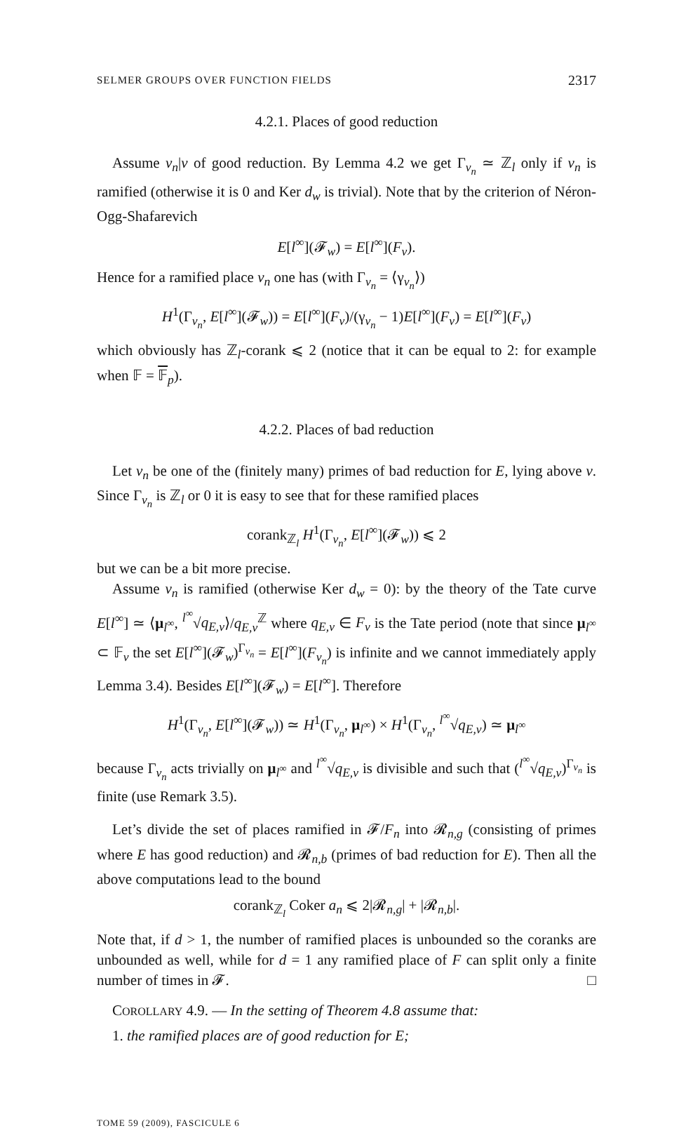SELMER GROUPS OVER FUNCTION FIELDS 2317
4.2.1. Places of good reduction
Assume v<sub>n</sub>|v of good reduction. By Lemma 4.2 we get Γ<sub>v<sub>n</sub></sub> ≃ ℤ<sub>l</sub> only if v<sub>n</sub> is ramified (otherwise it is 0 and Ker d<sub>w</sub> is trivial). Note that by the criterion of Néron-Ogg-Shafarevich
E[l<sup>∞</sup>](𝓕<sub>w</sub>) = E[l<sup>∞</sup>](F<sub>v</sub>).
Hence for a ramified place v<sub>n</sub> one has (with Γ<sub>v<sub>n</sub></sub> = ⟨γ<sub>v<sub>n</sub></sub>⟩)
H<sup>1</sup>(Γ<sub>v<sub>n</sub></sub>, E[l<sup>∞</sup>](𝓕<sub>w</sub>)) = E[l<sup>∞</sup>](F<sub>v</sub>)/(γ<sub>v<sub>n</sub></sub> − 1)E[l<sup>∞</sup>](F<sub>v</sub>) = E[l<sup>∞</sup>](F<sub>v</sub>)
which obviously has ℤ<sub>l</sub>-corank ⩽ 2 (notice that it can be equal to 2: for example when 𝔽 = 𝔽<sub>p</sub>).
4.2.2. Places of bad reduction
Let v<sub>n</sub> be one of the (finitely many) primes of bad reduction for E, lying above v. Since Γ<sub>v<sub>n</sub></sub> is ℤ<sub>l</sub> or 0 it is easy to see that for these ramified places
corank<sub>ℤ<sub>l</sub></sub> H<sup>1</sup>(Γ<sub>v<sub>n</sub></sub>, E[l<sup>∞</sup>](𝓕<sub>w</sub>)) ⩽ 2
but we can be a bit more precise.
Assume v<sub>n</sub> is ramified (otherwise Ker d<sub>w</sub> = 0): by the theory of the Tate curve E[l<sup>∞</sup>] ≃ ⟨μ<sub>l<sup>∞</sup></sub>, <sup>l<sup>∞</sup></sup>√q<sub>E,v</sub>⟩/q<sub>E,v</sub><sup>ℤ</sup> where q<sub>E,v</sub> ∈ F<sub>v</sub> is the Tate period (note that since μ<sub>l<sup>∞</sup></sub> ⊂ 𝔽<sub>v</sub> the set E[l<sup>∞</sup>](𝓕<sub>w</sub>)<sup>Γ<sub>v<sub>n</sub></sub></sup> = E[l<sup>∞</sup>](F<sub>v<sub>n</sub></sub>) is infinite and we cannot immediately apply Lemma 3.4). Besides E[l<sup>∞</sup>](𝓕<sub>w</sub>) = E[l<sup>∞</sup>]. Therefore
H<sup>1</sup>(Γ<sub>v<sub>n</sub></sub>, E[l<sup>∞</sup>](𝓕<sub>w</sub>)) ≃ H<sup>1</sup>(Γ<sub>v<sub>n</sub></sub>, μ<sub>l<sup>∞</sup></sub>) × H<sup>1</sup>(Γ<sub>v<sub>n</sub></sub>, <sup>l<sup>∞</sup></sup>√q<sub>E,v</sub>) ≃ μ<sub>l<sup>∞</sup></sub>
because Γ<sub>v<sub>n</sub></sub> acts trivially on μ<sub>l<sup>∞</sup></sub> and <sup>l<sup>∞</sup></sup>√q<sub>E,v</sub> is divisible and such that (<sup>l<sup>∞</sup></sup>√q<sub>E,v</sub>)<sup>Γ<sub>v<sub>n</sub></sub></sup> is finite (use Remark 3.5).
Let’s divide the set of places ramified in 𝓕/F<sub>n</sub> into 𝓡<sub>n,g</sub> (consisting of primes where E has good reduction) and 𝓡<sub>n,b</sub> (primes of bad reduction for E). Then all the above computations lead to the bound
corank<sub>ℤ<sub>l</sub></sub> Coker a<sub>n</sub> ⩽ 2|𝓡<sub>n,g</sub>| + |𝓡<sub>n,b</sub>|.
Note that, if d > 1, the number of ramified places is unbounded so the coranks are unbounded as well, while for d = 1 any ramified place of F can split only a finite number of times in 𝓕. □
COROLLARY 4.9. — In the setting of Theorem 4.8 assume that:
1. the ramified places are of good reduction for E;
TOME 59 (2009), FASCICULE 6